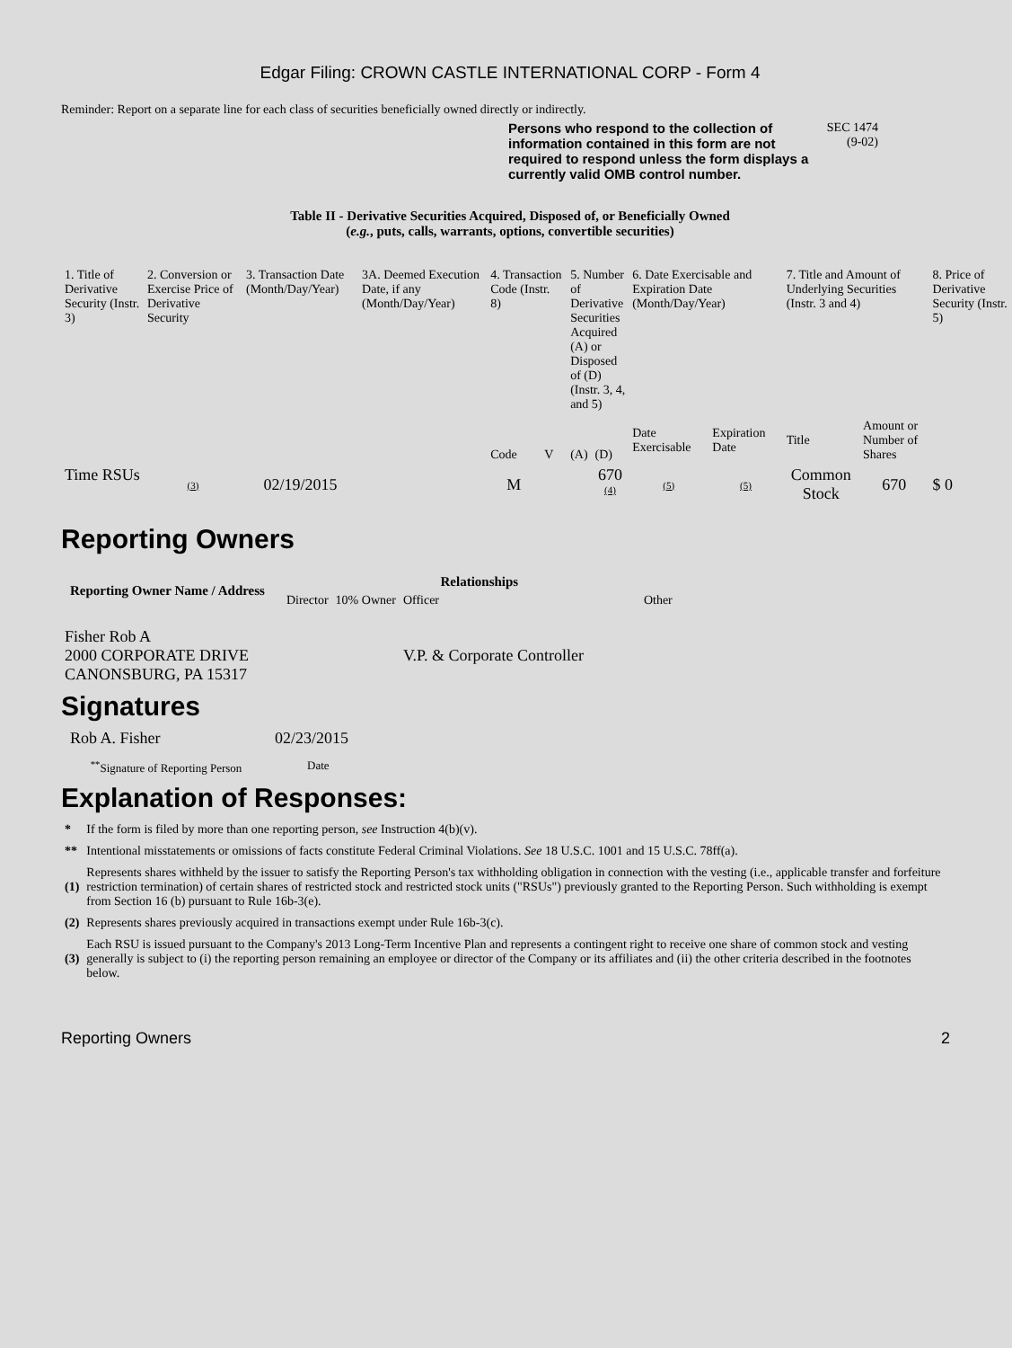Edgar Filing: CROWN CASTLE INTERNATIONAL CORP - Form 4
Reminder: Report on a separate line for each class of securities beneficially owned directly or indirectly.
Persons who respond to the collection of information contained in this form are not required to respond unless the form displays a currently valid OMB control number.
SEC 1474
(9-02)
Table II - Derivative Securities Acquired, Disposed of, or Beneficially Owned
(e.g., puts, calls, warrants, options, convertible securities)
| 1. Title of Derivative Security (Instr. 3) | 2. Conversion or Exercise Price of Derivative Security | 3. Transaction Date (Month/Day/Year) | 3A. Deemed Execution Date, if any (Month/Day/Year) | 4. Transaction Code (Instr. 8) | | 5. Number of Derivative Securities Acquired (A) or Disposed of (D) (Instr. 3, 4, and 5) | | 6. Date Exercisable and Expiration Date (Month/Day/Year) | | 7. Title and Amount of Underlying Securities (Instr. 3 and 4) | | 8. Price of Derivative Security (Instr. 5) |
| --- | --- | --- | --- | --- | --- | --- | --- | --- | --- | --- | --- | --- |
| | | | | Code | V | (A) | (D) | Date Exercisable | Expiration Date | Title | Amount or Number of Shares | |
| Time RSUs | (3) | 02/19/2015 | | M | | | 670 <sup>(4)</sup> | (5) | (5) | Common Stock | 670 | $ 0 |
Reporting Owners
| Reporting Owner Name / Address | Relationships | | | |
| --- | --- | --- | --- | --- |
| | Director | 10% Owner | Officer | Other |
| Fisher Rob A 2000 CORPORATE DRIVE CANONSBURG, PA 15317 | | | V.P. & Corporate Controller | |
Signatures
| Rob A. Fisher | 02/23/2015 |
| <sup>**</sup> Signature of Reporting Person | Date |
Explanation of Responses:
| * | If the form is filed by more than one reporting person, see Instruction 4(b)(v). |
| ** | Intentional misstatements or omissions of facts constitute Federal Criminal Violations. See 18 U.S.C. 1001 and 15 U.S.C. 78ff(a). |
| (1) | Represents shares withheld by the issuer to satisfy the Reporting Person's tax withholding obligation in connection with the vesting (i.e., applicable transfer and forfeiture restriction termination) of certain shares of restricted stock and restricted stock units ("RSUs") previously granted to the Reporting Person. Such withholding is exempt from Section 16 (b) pursuant to Rule 16b-3(e). |
| (2) | Represents shares previously acquired in transactions exempt under Rule 16b-3(c). |
| (3) | Each RSU is issued pursuant to the Company's 2013 Long-Term Incentive Plan and represents a contingent right to receive one share of common stock and vesting generally is subject to (i) the reporting person remaining an employee or director of the Company or its affiliates and (ii) the other criteria described in the footnotes below. |
Reporting Owners 2